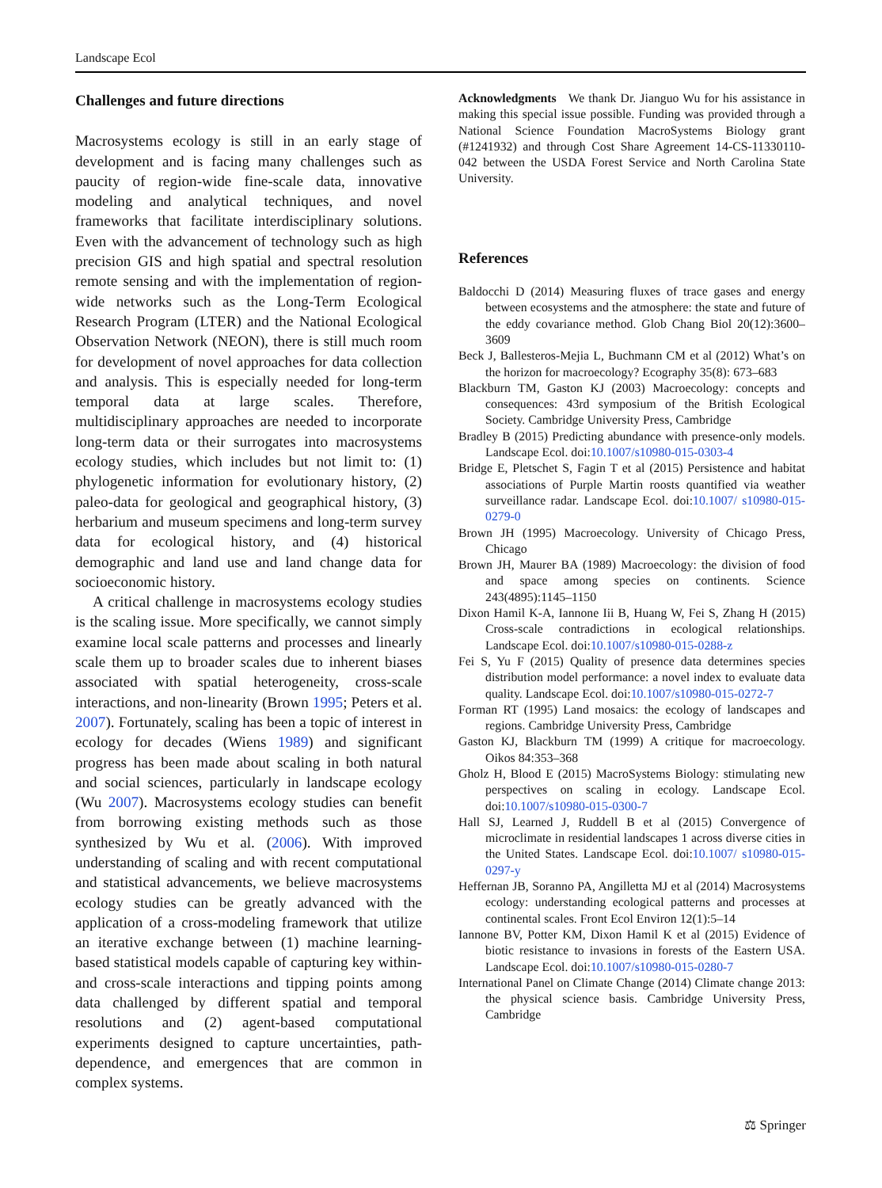Landscape Ecol
Challenges and future directions
Macrosystems ecology is still in an early stage of development and is facing many challenges such as paucity of region-wide fine-scale data, innovative modeling and analytical techniques, and novel frameworks that facilitate interdisciplinary solutions. Even with the advancement of technology such as high precision GIS and high spatial and spectral resolution remote sensing and with the implementation of region-wide networks such as the Long-Term Ecological Research Program (LTER) and the National Ecological Observation Network (NEON), there is still much room for development of novel approaches for data collection and analysis. This is especially needed for long-term temporal data at large scales. Therefore, multidisciplinary approaches are needed to incorporate long-term data or their surrogates into macrosystems ecology studies, which includes but not limit to: (1) phylogenetic information for evolutionary history, (2) paleo-data for geological and geographical history, (3) herbarium and museum specimens and long-term survey data for ecological history, and (4) historical demographic and land use and land change data for socioeconomic history.
A critical challenge in macrosystems ecology studies is the scaling issue. More specifically, we cannot simply examine local scale patterns and processes and linearly scale them up to broader scales due to inherent biases associated with spatial heterogeneity, cross-scale interactions, and non-linearity (Brown 1995; Peters et al. 2007). Fortunately, scaling has been a topic of interest in ecology for decades (Wiens 1989) and significant progress has been made about scaling in both natural and social sciences, particularly in landscape ecology (Wu 2007). Macrosystems ecology studies can benefit from borrowing existing methods such as those synthesized by Wu et al. (2006). With improved understanding of scaling and with recent computational and statistical advancements, we believe macrosystems ecology studies can be greatly advanced with the application of a cross-modeling framework that utilize an iterative exchange between (1) machine learning-based statistical models capable of capturing key within- and cross-scale interactions and tipping points among data challenged by different spatial and temporal resolutions and (2) agent-based computational experiments designed to capture uncertainties, path-dependence, and emergences that are common in complex systems.
Acknowledgments We thank Dr. Jianguo Wu for his assistance in making this special issue possible. Funding was provided through a National Science Foundation MacroSystems Biology grant (#1241932) and through Cost Share Agreement 14-CS-11330110-042 between the USDA Forest Service and North Carolina State University.
References
Baldocchi D (2014) Measuring fluxes of trace gases and energy between ecosystems and the atmosphere: the state and future of the eddy covariance method. Glob Chang Biol 20(12):3600–3609
Beck J, Ballesteros-Mejia L, Buchmann CM et al (2012) What’s on the horizon for macroecology? Ecography 35(8): 673–683
Blackburn TM, Gaston KJ (2003) Macroecology: concepts and consequences: 43rd symposium of the British Ecological Society. Cambridge University Press, Cambridge
Bradley B (2015) Predicting abundance with presence-only models. Landscape Ecol. doi:10.1007/s10980-015-0303-4
Bridge E, Pletschet S, Fagin T et al (2015) Persistence and habitat associations of Purple Martin roosts quantified via weather surveillance radar. Landscape Ecol. doi:10.1007/ s10980-015-0279-0
Brown JH (1995) Macroecology. University of Chicago Press, Chicago
Brown JH, Maurer BA (1989) Macroecology: the division of food and space among species on continents. Science 243(4895):1145–1150
Dixon Hamil K-A, Iannone Iii B, Huang W, Fei S, Zhang H (2015) Cross-scale contradictions in ecological relationships. Landscape Ecol. doi:10.1007/s10980-015-0288-z
Fei S, Yu F (2015) Quality of presence data determines species distribution model performance: a novel index to evaluate data quality. Landscape Ecol. doi:10.1007/s10980-015-0272-7
Forman RT (1995) Land mosaics: the ecology of landscapes and regions. Cambridge University Press, Cambridge
Gaston KJ, Blackburn TM (1999) A critique for macroecology. Oikos 84:353–368
Gholz H, Blood E (2015) MacroSystems Biology: stimulating new perspectives on scaling in ecology. Landscape Ecol. doi:10.1007/s10980-015-0300-7
Hall SJ, Learned J, Ruddell B et al (2015) Convergence of microclimate in residential landscapes 1 across diverse cities in the United States. Landscape Ecol. doi:10.1007/ s10980-015-0297-y
Heffernan JB, Soranno PA, Angilletta MJ et al (2014) Macrosystems ecology: understanding ecological patterns and processes at continental scales. Front Ecol Environ 12(1):5–14
Iannone BV, Potter KM, Dixon Hamil K et al (2015) Evidence of biotic resistance to invasions in forests of the Eastern USA. Landscape Ecol. doi:10.1007/s10980-015-0280-7
International Panel on Climate Change (2014) Climate change 2013: the physical science basis. Cambridge University Press, Cambridge
⚖ Springer